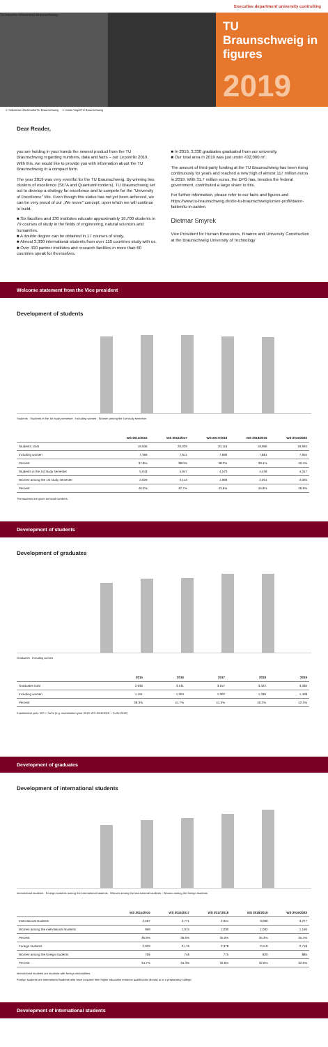Executive department university controlling
Technische Universität Braunschweig
TU Braunschweig in figures
2019
© Sebastian Olschewski/TU Braunschweig © Jonas Vogel/TU Braunschweig
Dear Reader,
you are holding in your hands the newest product from the TU Braunschweig regarding numbers, data and facts – our Leporello 2019. With this, we would like to provide you with information about the TU Braunschweig in a compact form.
The year 2019 was very eventful for the TU Braunschweig. By winning two clusters of excellence (SE²A and QuantumFrontiers), TU Braunschweig set out to develop a strategy for excellence and to compete for the "University of Excellence" title. Even though this status has not yet been achieved, we can be very proud of our „We move" concept, upon which we will continue to build.
■ Six faculties and 130 institutes educate approximately 19,700 students in 79 courses of study in the fields of engineering, natural sciences and humanities.
■ A double degree can be obtained in 17 courses of study.
■ Almost 3,300 international students from over 110 countries study with us.
■ Over 400 partner institutes and research facilities in more than 60 countries speak for themselves.
■ In 2019, 3,330 graduates graduated from our university.
■ Our total area in 2019 was just under 432,000 m².
The amount of third-party funding at the TU Braunschweig has been rising continuously for years and reached a new high of almost 117 million euros in 2019. With 31.7 million euros, the DFG has, besides the federal government, contributed a large share to this.
For further information, please refer to our facts and figures and https://www.tu-braunschweig.de/die-tu-braunschweig/unser-profil/daten-fakten/tu-in-zahlen.
Dietmar Smyrek
Vice President for Human Resources, Finance and University Construction at the Braunschweig University of Technology
Welcome statement from the Vice president
Development of students
Students · Students in the 1st study semester · Including women · Women among the 1st study semester
| | WS 2015/2016 | WS 2016/2017 | WS 2017/2018 | WS 2018/2019 | WS 2019/2020 |
| --- | --- | --- | --- | --- | --- |
| Students, total | 19,506 | 20,029 | 20,116 | 19,966 | 19,694 |
| Including women | 7,369 | 7,611 | 7,690 | 7,881 | 7,955 |
| Percent | 37.8% | 38.0% | 38.2% | 39.4% | 40.4% |
| Students in the 1st study semester | 5,043 | 4,947 | 4,570 | 4,439 | 4,317 |
| Women among the 1st study semester | 2,029 | 2,113 | 1,993 | 2,031 | 2,025 |
| Percent | 40.3% | 42.7% | 43.6% | 45.8% | 46.9% |
The students are given as head numbers.
Development of students
Development of graduates
Graduates · Including women
| | 2015 | 2016 | 2017 | 2018 | 2019 |
| --- | --- | --- | --- | --- | --- |
| Graduates total | 2,930 | 3,131 | 3,157 | 3,322 | 3,330 |
| Including women | 1,151 | 1,304 | 1,302 | 1,336 | 1,408 |
| Percent | 39.3% | 41.7% | 41.3% | 40.2% | 42.3% |
Examination year: WS + SuSe (e.g. examination year 2019: WS 2018/2019 + SuSe 2019)
Development of graduates
Development of international students
International students · Foreign students among the international students · Women among the international students · Women among the foreign students
| | WS 2015/2016 | WS 2016/2017 | WS 2017/2018 | WS 2018/2019 | WS 2019/2020 |
| --- | --- | --- | --- | --- | --- |
| International students | 2,597 | 2,771 | 2,941 | 3,090 | 3,277 |
| Women among the international students | 959 | 1,015 | 1,030 | 1,092 | 1,160 |
| Percent | 36.9% | 36.6% | 35.0% | 35.3% | 35.4% |
| Foreign students | 2,033 | 2,176 | 2,378 | 2,519 | 2,718 |
| Women among the foreign students | 706 | 746 | 775 | 820 | 885 |
| Percent | 34.7% | 34.3% | 32.6% | 32.6% | 32.6% |
International students are students with foreign nationalities.
Foreign students are international students who have acquired their higher education entrance qualification abroad or at a preparatory college.
Development of international students